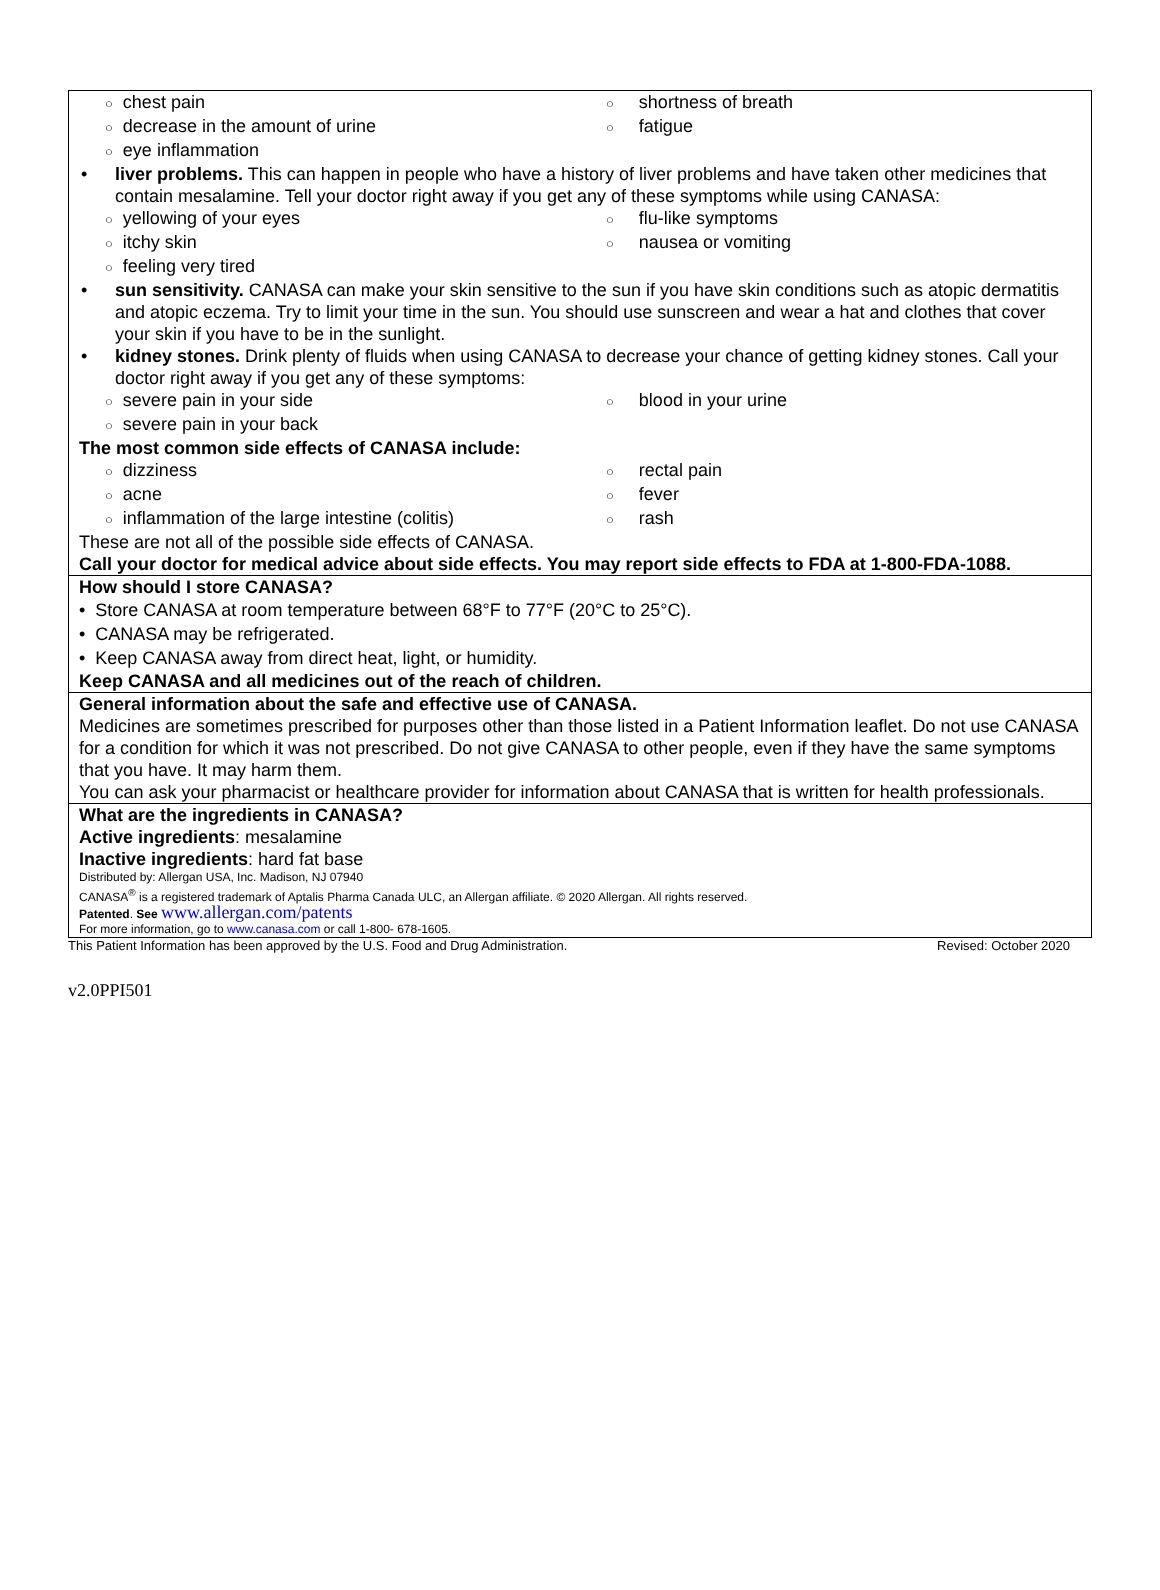○ chest pain
○ shortness of breath
○ decrease in the amount of urine
○ fatigue
○ eye inflammation
• liver problems. This can happen in people who have a history of liver problems and have taken other medicines that contain mesalamine. Tell your doctor right away if you get any of these symptoms while using CANASA:
○ yellowing of your eyes
○ flu-like symptoms
○ itchy skin
○ nausea or vomiting
○ feeling very tired
• sun sensitivity. CANASA can make your skin sensitive to the sun if you have skin conditions such as atopic dermatitis and atopic eczema. Try to limit your time in the sun. You should use sunscreen and wear a hat and clothes that cover your skin if you have to be in the sunlight.
• kidney stones. Drink plenty of fluids when using CANASA to decrease your chance of getting kidney stones. Call your doctor right away if you get any of these symptoms:
○ severe pain in your side
○ blood in your urine
○ severe pain in your back
The most common side effects of CANASA include:
○ dizziness
○ rectal pain
○ acne
○ fever
○ inflammation of the large intestine (colitis)
○ rash
These are not all of the possible side effects of CANASA.
Call your doctor for medical advice about side effects. You may report side effects to FDA at 1-800-FDA-1088.
How should I store CANASA?
• Store CANASA at room temperature between 68°F to 77°F (20°C to 25°C).
• CANASA may be refrigerated.
• Keep CANASA away from direct heat, light, or humidity.
Keep CANASA and all medicines out of the reach of children.
General information about the safe and effective use of CANASA.
Medicines are sometimes prescribed for purposes other than those listed in a Patient Information leaflet. Do not use CANASA for a condition for which it was not prescribed. Do not give CANASA to other people, even if they have the same symptoms that you have. It may harm them.
You can ask your pharmacist or healthcare provider for information about CANASA that is written for health professionals.
What are the ingredients in CANASA?
Active ingredients: mesalamine
Inactive ingredients: hard fat base
Distributed by: Allergan USA, Inc. Madison, NJ 07940
CANASA<sup>®</sup> is a registered trademark of Aptalis Pharma Canada ULC, an Allergan affiliate. © 2020 Allergan. All rights reserved.
Patented. See www.allergan.com/patents
For more information, go to www.canasa.com or call 1-800- 678-1605.
This Patient Information has been approved by the U.S. Food and Drug Administration. Revised: October 2020
v2.0PPI501